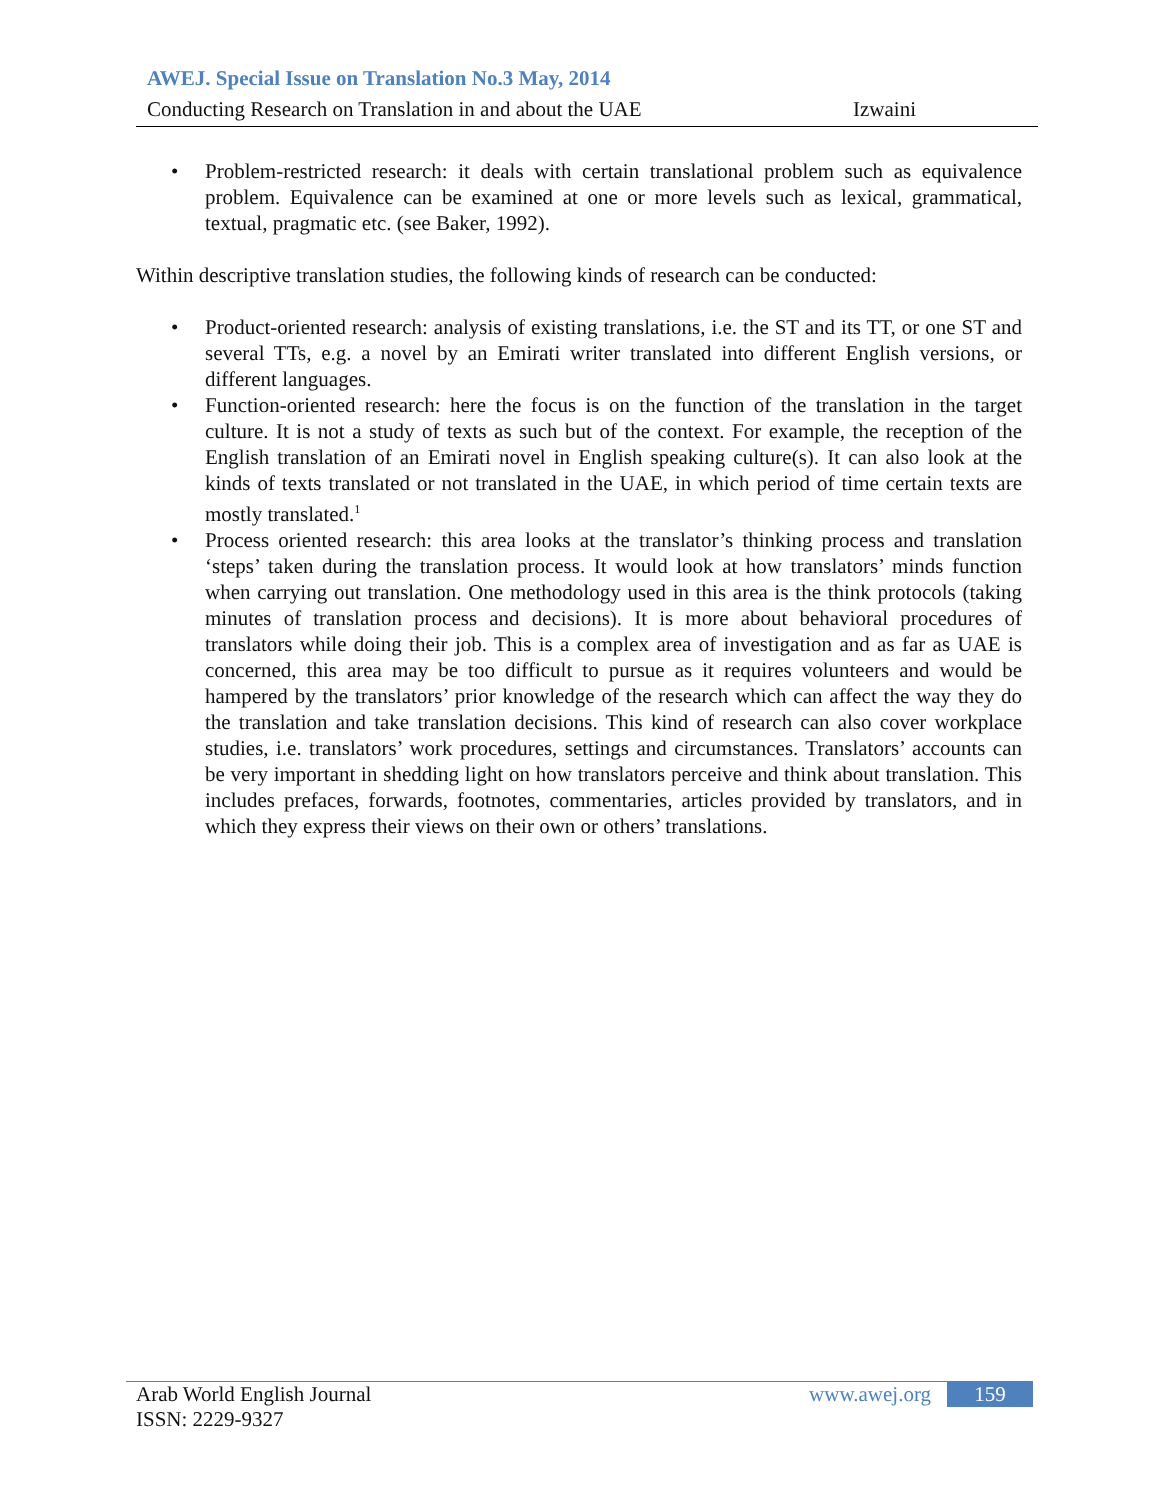AWEJ. Special Issue on Translation No.3 May, 2014
Conducting Research on Translation in and about the UAE Izwaini
• Problem-restricted research: it deals with certain translational problem such as equivalence problem. Equivalence can be examined at one or more levels such as lexical, grammatical, textual, pragmatic etc. (see Baker, 1992).
Within descriptive translation studies, the following kinds of research can be conducted:
• Product-oriented research: analysis of existing translations, i.e. the ST and its TT, or one ST and several TTs, e.g. a novel by an Emirati writer translated into different English versions, or different languages.
• Function-oriented research: here the focus is on the function of the translation in the target culture. It is not a study of texts as such but of the context. For example, the reception of the English translation of an Emirati novel in English speaking culture(s). It can also look at the kinds of texts translated or not translated in the UAE, in which period of time certain texts are mostly translated.<sup>1</sup>
• Process oriented research: this area looks at the translator’s thinking process and translation ‘steps’ taken during the translation process. It would look at how translators’ minds function when carrying out translation. One methodology used in this area is the think protocols (taking minutes of translation process and decisions). It is more about behavioral procedures of translators while doing their job. This is a complex area of investigation and as far as UAE is concerned, this area may be too difficult to pursue as it requires volunteers and would be hampered by the translators’ prior knowledge of the research which can affect the way they do the translation and take translation decisions. This kind of research can also cover workplace studies, i.e. translators’ work procedures, settings and circumstances. Translators’ accounts can be very important in shedding light on how translators perceive and think about translation. This includes prefaces, forwards, footnotes, commentaries, articles provided by translators, and in which they express their views on their own or others’ translations.
Arab World English Journal www.awej.org 159
ISSN: 2229-9327